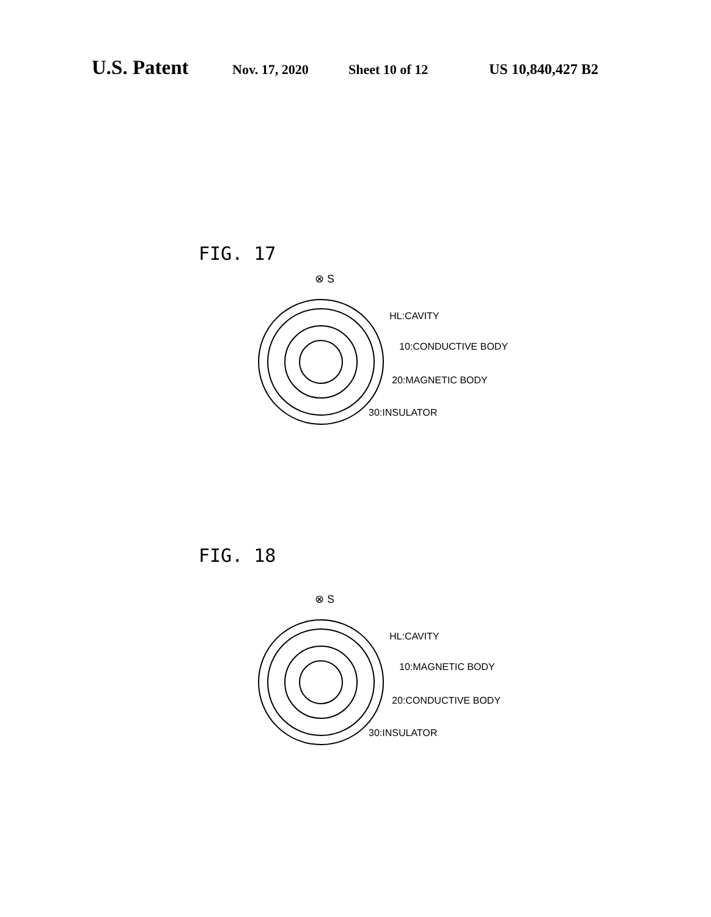U.S. Patent
Nov. 17, 2020 Sheet 10 of 12 US 10,840,427 B2
FIG. 17
⊗ S
HL:CAVITY
10:CONDUCTIVE BODY
20:MAGNETIC BODY
30:INSULATOR
FIG. 18
⊗ S
HL:CAVITY
10:MAGNETIC BODY
20:CONDUCTIVE BODY
30:INSULATOR